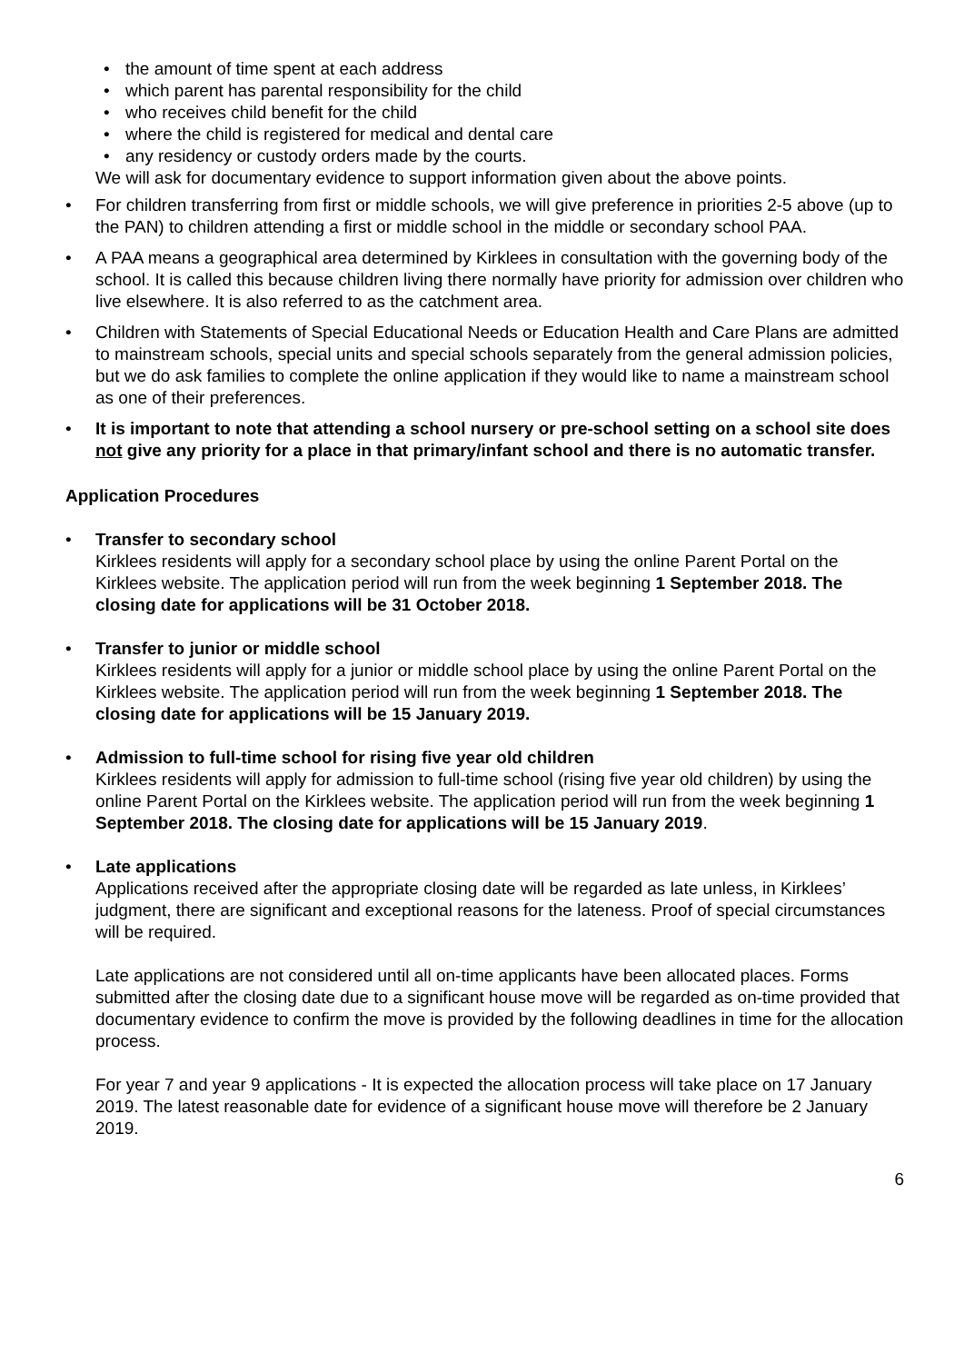the amount of time spent at each address
which parent has parental responsibility for the child
who receives child benefit for the child
where the child is registered for medical and dental care
any residency or custody orders made by the courts.
We will ask for documentary evidence to support information given about the above points.
For children transferring from first or middle schools, we will give preference in priorities 2-5 above (up to the PAN) to children attending a first or middle school in the middle or secondary school PAA.
A PAA means a geographical area determined by Kirklees in consultation with the governing body of the school. It is called this because children living there normally have priority for admission over children who live elsewhere. It is also referred to as the catchment area.
Children with Statements of Special Educational Needs or Education Health and Care Plans are admitted to mainstream schools, special units and special schools separately from the general admission policies, but we do ask families to complete the online application if they would like to name a mainstream school as one of their preferences.
It is important to note that attending a school nursery or pre-school setting on a school site does not give any priority for a place in that primary/infant school and there is no automatic transfer.
Application Procedures
Transfer to secondary school
Kirklees residents will apply for a secondary school place by using the online Parent Portal on the Kirklees website. The application period will run from the week beginning 1 September 2018. The closing date for applications will be 31 October 2018.
Transfer to junior or middle school
Kirklees residents will apply for a junior or middle school place by using the online Parent Portal on the Kirklees website. The application period will run from the week beginning 1 September 2018. The closing date for applications will be 15 January 2019.
Admission to full-time school for rising five year old children
Kirklees residents will apply for admission to full-time school (rising five year old children) by using the online Parent Portal on the Kirklees website. The application period will run from the week beginning 1 September 2018. The closing date for applications will be 15 January 2019.
Late applications
Applications received after the appropriate closing date will be regarded as late unless, in Kirklees’ judgment, there are significant and exceptional reasons for the lateness. Proof of special circumstances will be required.
Late applications are not considered until all on-time applicants have been allocated places. Forms submitted after the closing date due to a significant house move will be regarded as on-time provided that documentary evidence to confirm the move is provided by the following deadlines in time for the allocation process.
For year 7 and year 9 applications - It is expected the allocation process will take place on 17 January 2019. The latest reasonable date for evidence of a significant house move will therefore be 2 January 2019.
6